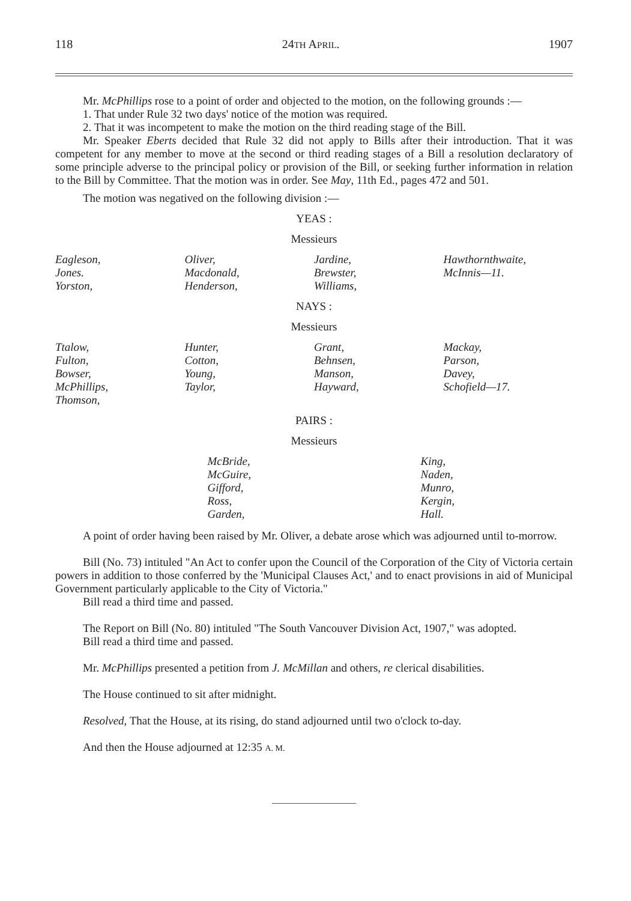118 24TH APRIL. 1907
Mr. McPhillips rose to a point of order and objected to the motion, on the following grounds :—
1. That under Rule 32 two days' notice of the motion was required.
2. That it was incompetent to make the motion on the third reading stage of the Bill.
Mr. Speaker Eberts decided that Rule 32 did not apply to Bills after their introduction. That it was competent for any member to move at the second or third reading stages of a Bill a resolution declaratory of some principle adverse to the principal policy or provision of the Bill, or seeking further information in relation to the Bill by Committee. That the motion was in order. See May, 11th Ed., pages 472 and 501.
The motion was negatived on the following division :—
YEAS :
Messieurs
| Eagleson, Jones. Yorston, | Oliver, Macdonald, Henderson, | Jardine, Brewster, Williams, | Hawthornthwaite, McInnis—11. |
NAYS :
Messieurs
| Ttalow, Fulton, Bowser, McPhillips, Thomson, | Hunter, Cotton, Young, Taylor, | Grant, Behnsen, Manson, Hayward, | Mackay, Parson, Davey, Schofield—17. |
PAIRS :
Messieurs
| | McBride, McGuire, Gifford, Ross, Garden, | King, Naden, Munro, Kergin, Hall. |
A point of order having been raised by Mr. Oliver, a debate arose which was adjourned until to-morrow.
Bill (No. 73) intituled "An Act to confer upon the Council of the Corporation of the City of Victoria certain powers in addition to those conferred by the 'Municipal Clauses Act,' and to enact provisions in aid of Municipal Government particularly applicable to the City of Victoria."
Bill read a third time and passed.
The Report on Bill (No. 80) intituled "The South Vancouver Division Act, 1907," was adopted.
Bill read a third time and passed.
Mr. McPhillips presented a petition from J. McMillan and others, re clerical disabilities.
The House continued to sit after midnight.
Resolved, That the House, at its rising, do stand adjourned until two o'clock to-day.
And then the House adjourned at 12:35 A. M.